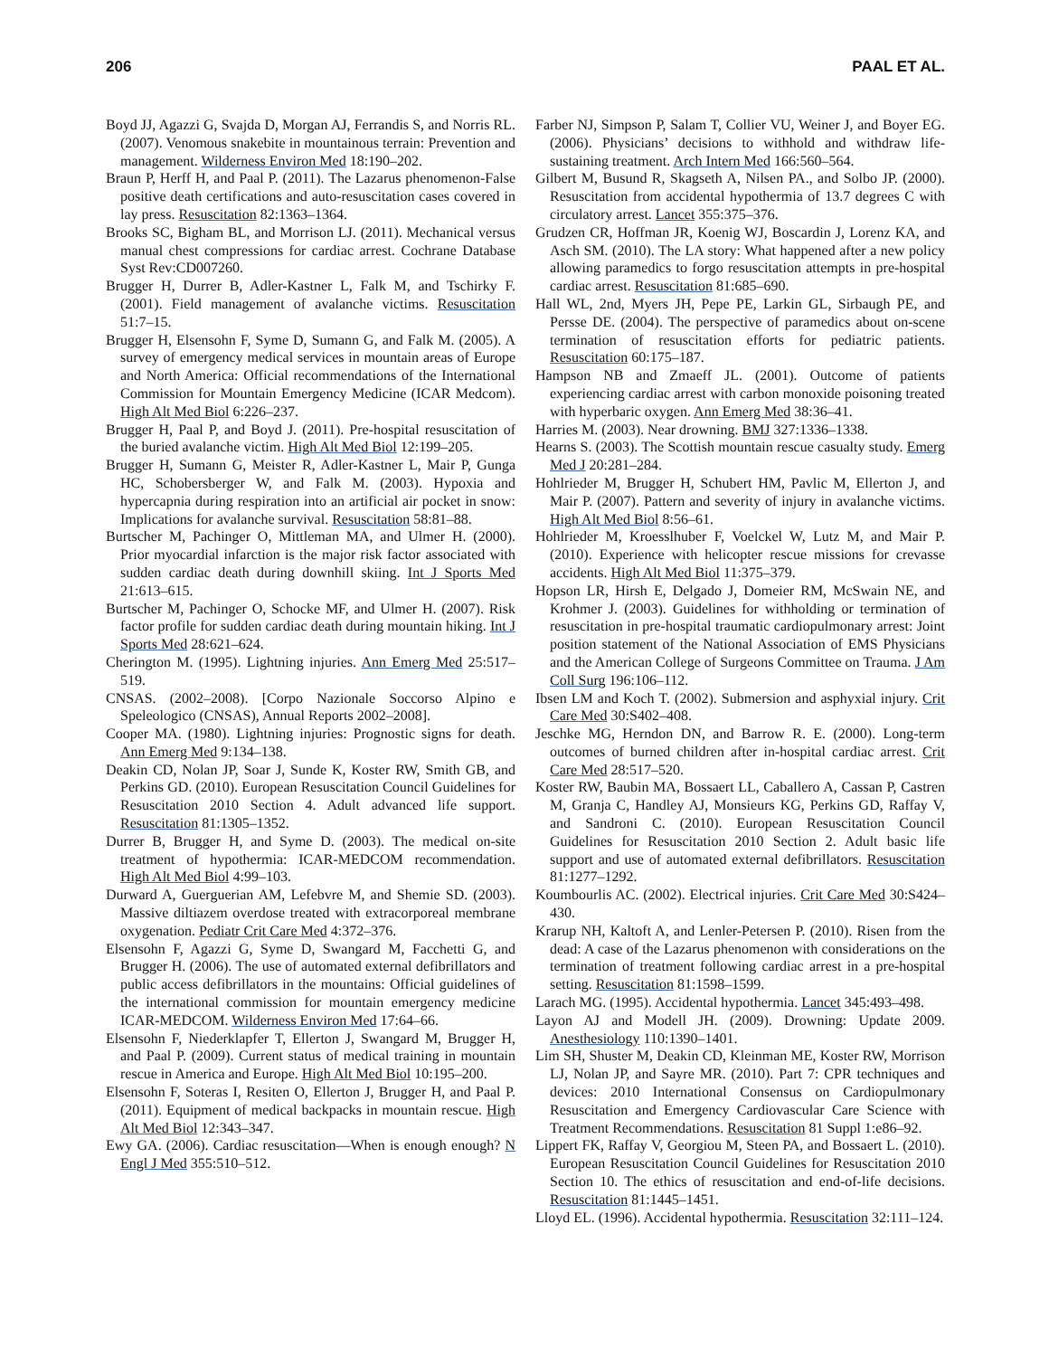206 PAAL ET AL.
Boyd JJ, Agazzi G, Svajda D, Morgan AJ, Ferrandis S, and Norris RL. (2007). Venomous snakebite in mountainous terrain: Prevention and management. Wilderness Environ Med 18:190–202.
Braun P, Herff H, and Paal P. (2011). The Lazarus phenomenon-False positive death certifications and auto-resuscitation cases covered in lay press. Resuscitation 82:1363–1364.
Brooks SC, Bigham BL, and Morrison LJ. (2011). Mechanical versus manual chest compressions for cardiac arrest. Cochrane Database Syst Rev:CD007260.
Brugger H, Durrer B, Adler-Kastner L, Falk M, and Tschirky F. (2001). Field management of avalanche victims. Resuscitation 51:7–15.
Brugger H, Elsensohn F, Syme D, Sumann G, and Falk M. (2005). A survey of emergency medical services in mountain areas of Europe and North America: Official recommendations of the International Commission for Mountain Emergency Medicine (ICAR Medcom). High Alt Med Biol 6:226–237.
Brugger H, Paal P, and Boyd J. (2011). Pre-hospital resuscitation of the buried avalanche victim. High Alt Med Biol 12:199–205.
Brugger H, Sumann G, Meister R, Adler-Kastner L, Mair P, Gunga HC, Schobersberger W, and Falk M. (2003). Hypoxia and hypercapnia during respiration into an artificial air pocket in snow: Implications for avalanche survival. Resuscitation 58:81–88.
Burtscher M, Pachinger O, Mittleman MA, and Ulmer H. (2000). Prior myocardial infarction is the major risk factor associated with sudden cardiac death during downhill skiing. Int J Sports Med 21:613–615.
Burtscher M, Pachinger O, Schocke MF, and Ulmer H. (2007). Risk factor profile for sudden cardiac death during mountain hiking. Int J Sports Med 28:621–624.
Cherington M. (1995). Lightning injuries. Ann Emerg Med 25:517–519.
CNSAS. (2002–2008). [Corpo Nazionale Soccorso Alpino e Speleologico (CNSAS), Annual Reports 2002–2008].
Cooper MA. (1980). Lightning injuries: Prognostic signs for death. Ann Emerg Med 9:134–138.
Deakin CD, Nolan JP, Soar J, Sunde K, Koster RW, Smith GB, and Perkins GD. (2010). European Resuscitation Council Guidelines for Resuscitation 2010 Section 4. Adult advanced life support. Resuscitation 81:1305–1352.
Durrer B, Brugger H, and Syme D. (2003). The medical on-site treatment of hypothermia: ICAR-MEDCOM recommendation. High Alt Med Biol 4:99–103.
Durward A, Guerguerian AM, Lefebvre M, and Shemie SD. (2003). Massive diltiazem overdose treated with extracorporeal membrane oxygenation. Pediatr Crit Care Med 4:372–376.
Elsensohn F, Agazzi G, Syme D, Swangard M, Facchetti G, and Brugger H. (2006). The use of automated external defibrillators and public access defibrillators in the mountains: Official guidelines of the international commission for mountain emergency medicine ICAR-MEDCOM. Wilderness Environ Med 17:64–66.
Elsensohn F, Niederklapfer T, Ellerton J, Swangard M, Brugger H, and Paal P. (2009). Current status of medical training in mountain rescue in America and Europe. High Alt Med Biol 10:195–200.
Elsensohn F, Soteras I, Resiten O, Ellerton J, Brugger H, and Paal P. (2011). Equipment of medical backpacks in mountain rescue. High Alt Med Biol 12:343–347.
Ewy GA. (2006). Cardiac resuscitation—When is enough enough? N Engl J Med 355:510–512.
Farber NJ, Simpson P, Salam T, Collier VU, Weiner J, and Boyer EG. (2006). Physicians’ decisions to withhold and withdraw life-sustaining treatment. Arch Intern Med 166:560–564.
Gilbert M, Busund R, Skagseth A, Nilsen PA., and Solbo JP. (2000). Resuscitation from accidental hypothermia of 13.7 degrees C with circulatory arrest. Lancet 355:375–376.
Grudzen CR, Hoffman JR, Koenig WJ, Boscardin J, Lorenz KA, and Asch SM. (2010). The LA story: What happened after a new policy allowing paramedics to forgo resuscitation attempts in pre-hospital cardiac arrest. Resuscitation 81:685–690.
Hall WL, 2nd, Myers JH, Pepe PE, Larkin GL, Sirbaugh PE, and Persse DE. (2004). The perspective of paramedics about on-scene termination of resuscitation efforts for pediatric patients. Resuscitation 60:175–187.
Hampson NB and Zmaeff JL. (2001). Outcome of patients experiencing cardiac arrest with carbon monoxide poisoning treated with hyperbaric oxygen. Ann Emerg Med 38:36–41.
Harries M. (2003). Near drowning. BMJ 327:1336–1338.
Hearns S. (2003). The Scottish mountain rescue casualty study. Emerg Med J 20:281–284.
Hohlrieder M, Brugger H, Schubert HM, Pavlic M, Ellerton J, and Mair P. (2007). Pattern and severity of injury in avalanche victims. High Alt Med Biol 8:56–61.
Hohlrieder M, Kroesslhuber F, Voelckel W, Lutz M, and Mair P. (2010). Experience with helicopter rescue missions for crevasse accidents. High Alt Med Biol 11:375–379.
Hopson LR, Hirsh E, Delgado J, Domeier RM, McSwain NE, and Krohmer J. (2003). Guidelines for withholding or termination of resuscitation in pre-hospital traumatic cardiopulmonary arrest: Joint position statement of the National Association of EMS Physicians and the American College of Surgeons Committee on Trauma. J Am Coll Surg 196:106–112.
Ibsen LM and Koch T. (2002). Submersion and asphyxial injury. Crit Care Med 30:S402–408.
Jeschke MG, Herndon DN, and Barrow R. E. (2000). Long-term outcomes of burned children after in-hospital cardiac arrest. Crit Care Med 28:517–520.
Koster RW, Baubin MA, Bossaert LL, Caballero A, Cassan P, Castren M, Granja C, Handley AJ, Monsieurs KG, Perkins GD, Raffay V, and Sandroni C. (2010). European Resuscitation Council Guidelines for Resuscitation 2010 Section 2. Adult basic life support and use of automated external defibrillators. Resuscitation 81:1277–1292.
Koumbourlis AC. (2002). Electrical injuries. Crit Care Med 30:S424–430.
Krarup NH, Kaltoft A, and Lenler-Petersen P. (2010). Risen from the dead: A case of the Lazarus phenomenon with considerations on the termination of treatment following cardiac arrest in a pre-hospital setting. Resuscitation 81:1598–1599.
Larach MG. (1995). Accidental hypothermia. Lancet 345:493–498.
Layon AJ and Modell JH. (2009). Drowning: Update 2009. Anesthesiology 110:1390–1401.
Lim SH, Shuster M, Deakin CD, Kleinman ME, Koster RW, Morrison LJ, Nolan JP, and Sayre MR. (2010). Part 7: CPR techniques and devices: 2010 International Consensus on Cardiopulmonary Resuscitation and Emergency Cardiovascular Care Science with Treatment Recommendations. Resuscitation 81 Suppl 1:e86–92.
Lippert FK, Raffay V, Georgiou M, Steen PA, and Bossaert L. (2010). European Resuscitation Council Guidelines for Resuscitation 2010 Section 10. The ethics of resuscitation and end-of-life decisions. Resuscitation 81:1445–1451.
Lloyd EL. (1996). Accidental hypothermia. Resuscitation 32:111–124.